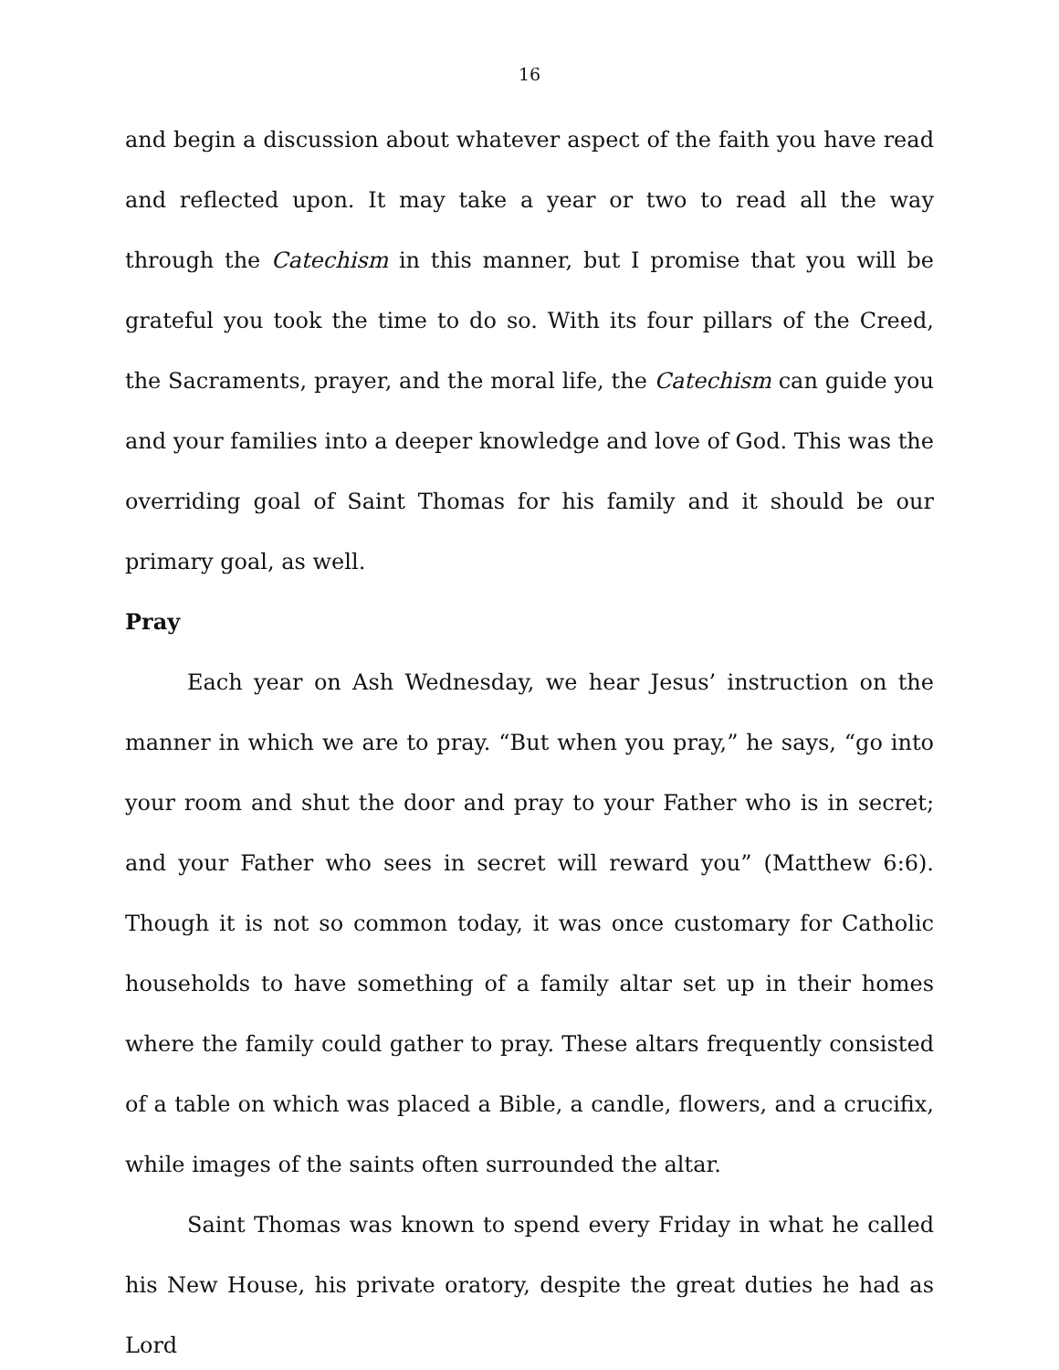16
and begin a discussion about whatever aspect of the faith you have read and reflected upon. It may take a year or two to read all the way through the Catechism in this manner, but I promise that you will be grateful you took the time to do so. With its four pillars of the Creed, the Sacraments, prayer, and the moral life, the Catechism can guide you and your families into a deeper knowledge and love of God. This was the overriding goal of Saint Thomas for his family and it should be our primary goal, as well.
Pray
Each year on Ash Wednesday, we hear Jesus’ instruction on the manner in which we are to pray. “But when you pray,” he says, “go into your room and shut the door and pray to your Father who is in secret; and your Father who sees in secret will reward you” (Matthew 6:6). Though it is not so common today, it was once customary for Catholic households to have something of a family altar set up in their homes where the family could gather to pray. These altars frequently consisted of a table on which was placed a Bible, a candle, flowers, and a crucifix, while images of the saints often surrounded the altar.
Saint Thomas was known to spend every Friday in what he called his New House, his private oratory, despite the great duties he had as Lord